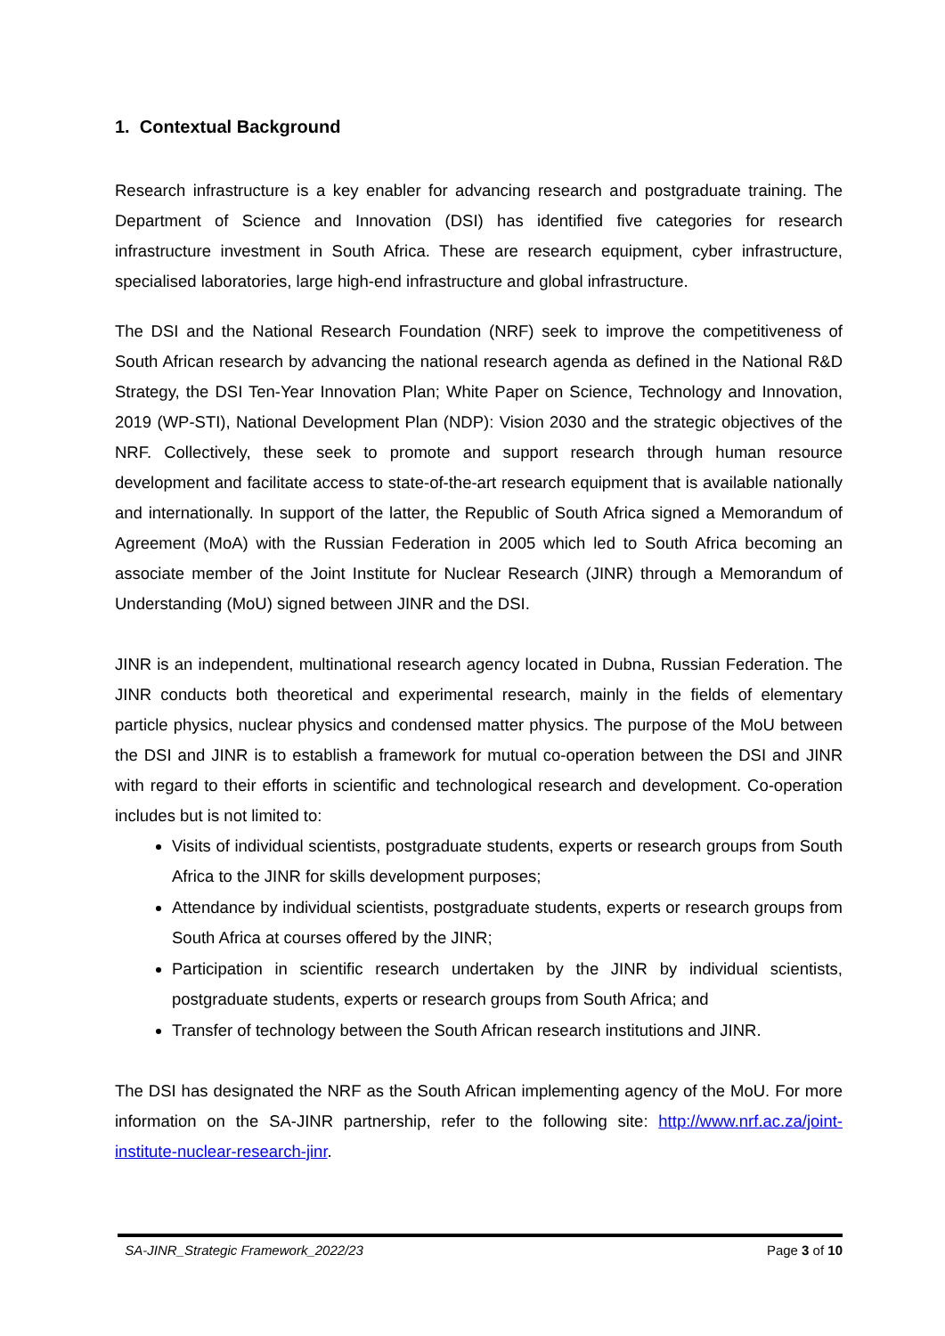1. Contextual Background
Research infrastructure is a key enabler for advancing research and postgraduate training. The Department of Science and Innovation (DSI) has identified five categories for research infrastructure investment in South Africa. These are research equipment, cyber infrastructure, specialised laboratories, large high-end infrastructure and global infrastructure.
The DSI and the National Research Foundation (NRF) seek to improve the competitiveness of South African research by advancing the national research agenda as defined in the National R&D Strategy, the DSI Ten-Year Innovation Plan; White Paper on Science, Technology and Innovation, 2019 (WP-STI), National Development Plan (NDP): Vision 2030 and the strategic objectives of the NRF. Collectively, these seek to promote and support research through human resource development and facilitate access to state-of-the-art research equipment that is available nationally and internationally. In support of the latter, the Republic of South Africa signed a Memorandum of Agreement (MoA) with the Russian Federation in 2005 which led to South Africa becoming an associate member of the Joint Institute for Nuclear Research (JINR) through a Memorandum of Understanding (MoU) signed between JINR and the DSI.
JINR is an independent, multinational research agency located in Dubna, Russian Federation. The JINR conducts both theoretical and experimental research, mainly in the fields of elementary particle physics, nuclear physics and condensed matter physics. The purpose of the MoU between the DSI and JINR is to establish a framework for mutual co-operation between the DSI and JINR with regard to their efforts in scientific and technological research and development. Co-operation includes but is not limited to:
Visits of individual scientists, postgraduate students, experts or research groups from South Africa to the JINR for skills development purposes;
Attendance by individual scientists, postgraduate students, experts or research groups from South Africa at courses offered by the JINR;
Participation in scientific research undertaken by the JINR by individual scientists, postgraduate students, experts or research groups from South Africa; and
Transfer of technology between the South African research institutions and JINR.
The DSI has designated the NRF as the South African implementing agency of the MoU. For more information on the SA-JINR partnership, refer to the following site: http://www.nrf.ac.za/joint-institute-nuclear-research-jinr.
SA-JINR_Strategic Framework_2022/23 Page 3 of 10